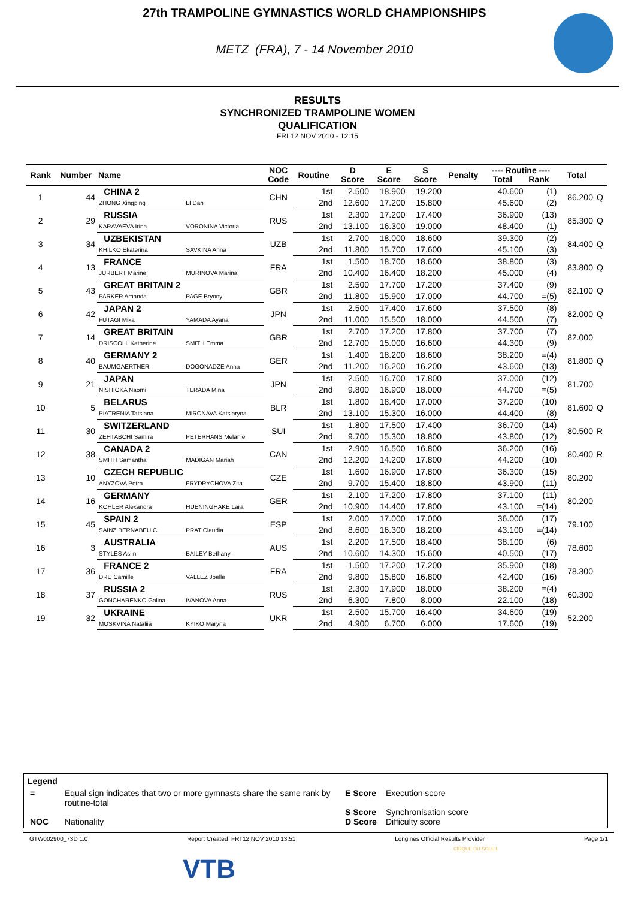27th TRAMPOLINE GYMNASTICS WORLD CHAMPIONSHIPS
METZ (FRA), 7 - 14 November 2010
RESULTS
SYNCHRONIZED TRAMPOLINE WOMEN
QUALIFICATION
FRI 12 NOV 2010 - 12:15
| Rank | Number | Name | | NOC Code | Routine | D Score | E Score | S Score | Penalty | ---- Routine ---- Total Rank | | Total | |
| --- | --- | --- | --- | --- | --- | --- | --- | --- | --- | --- | --- | --- | --- |
| 1 | 44 | CHINA 2 | | CHN | 1st | 2.500 | 18.900 | 19.200 | | 40.600 | (1) | 86.200 | Q |
| | | ZHONG Xingping | LI Dan | | 2nd | 12.600 | 17.200 | 15.800 | | 45.600 | (2) | | |
| 2 | 29 | RUSSIA | | RUS | 1st | 2.300 | 17.200 | 17.400 | | 36.900 | (13) | 85.300 | Q |
| | | KARAVAEVA Irina | VORONINA Victoria | | 2nd | 13.100 | 16.300 | 19.000 | | 48.400 | (1) | | |
| 3 | 34 | UZBEKISTAN | | UZB | 1st | 2.700 | 18.000 | 18.600 | | 39.300 | (2) | 84.400 | Q |
| | | KHILKO Ekaterina | SAVKINA Anna | | 2nd | 11.800 | 15.700 | 17.600 | | 45.100 | (3) | | |
| 4 | 13 | FRANCE | | FRA | 1st | 1.500 | 18.700 | 18.600 | | 38.800 | (3) | 83.800 | Q |
| | | JURBERT Marine | MURINOVA Marina | | 2nd | 10.400 | 16.400 | 18.200 | | 45.000 | (4) | | |
| 5 | 43 | GREAT BRITAIN 2 | | GBR | 1st | 2.500 | 17.700 | 17.200 | | 37.400 | (9) | 82.100 | Q |
| | | PARKER Amanda | PAGE Bryony | | 2nd | 11.800 | 15.900 | 17.000 | | 44.700 | =(5) | | |
| 6 | 42 | JAPAN 2 | | JPN | 1st | 2.500 | 17.400 | 17.600 | | 37.500 | (8) | 82.000 | Q |
| | | FUTAGI Mika | YAMADA Ayana | | 2nd | 11.000 | 15.500 | 18.000 | | 44.500 | (7) | | |
| 7 | 14 | GREAT BRITAIN | | GBR | 1st | 2.700 | 17.200 | 17.800 | | 37.700 | (7) | 82.000 | |
| | | DRISCOLL Katherine | SMITH Emma | | 2nd | 12.700 | 15.000 | 16.600 | | 44.300 | (9) | | |
| 8 | 40 | GERMANY 2 | | GER | 1st | 1.400 | 18.200 | 18.600 | | 38.200 | =(4) | 81.800 | Q |
| | | BAUMGAERTNER | DOGONADZE Anna | | 2nd | 11.200 | 16.200 | 16.200 | | 43.600 | (13) | | |
| 9 | 21 | JAPAN | | JPN | 1st | 2.500 | 16.700 | 17.800 | | 37.000 | (12) | 81.700 | |
| | | NISHIOKA Naomi | TERADA Mina | | 2nd | 9.800 | 16.900 | 18.000 | | 44.700 | =(5) | | |
| 10 | 5 | BELARUS | | BLR | 1st | 1.800 | 18.400 | 17.000 | | 37.200 | (10) | 81.600 | Q |
| | | PIATRENIA Tatsiana | MIRONAVA Katsiaryna | | 2nd | 13.100 | 15.300 | 16.000 | | 44.400 | (8) | | |
| 11 | 30 | SWITZERLAND | | SUI | 1st | 1.800 | 17.500 | 17.400 | | 36.700 | (14) | 80.500 | R |
| | | ZEHTABCHI Samira | PETERHANS Melanie | | 2nd | 9.700 | 15.300 | 18.800 | | 43.800 | (12) | | |
| 12 | 38 | CANADA 2 | | CAN | 1st | 2.900 | 16.500 | 16.800 | | 36.200 | (16) | 80.400 | R |
| | | SMITH Samantha | MADIGAN Mariah | | 2nd | 12.200 | 14.200 | 17.800 | | 44.200 | (10) | | |
| 13 | 10 | CZECH REPUBLIC | | CZE | 1st | 1.600 | 16.900 | 17.800 | | 36.300 | (15) | 80.200 | |
| | | ANYZOVA Petra | FRYDRYCHOVA Zita | | 2nd | 9.700 | 15.400 | 18.800 | | 43.900 | (11) | | |
| 14 | 16 | GERMANY | | GER | 1st | 2.100 | 17.200 | 17.800 | | 37.100 | (11) | 80.200 | |
| | | KOHLER Alexandra | HUENINGHAKE Lara | | 2nd | 10.900 | 14.400 | 17.800 | | 43.100 | =(14) | | |
| 15 | 45 | SPAIN 2 | | ESP | 1st | 2.000 | 17.000 | 17.000 | | 36.000 | (17) | 79.100 | |
| | | SAINZ BERNABEU C. | PRAT Claudia | | 2nd | 8.600 | 16.300 | 18.200 | | 43.100 | =(14) | | |
| 16 | 3 | AUSTRALIA | | AUS | 1st | 2.200 | 17.500 | 18.400 | | 38.100 | (6) | 78.600 | |
| | | STYLES Aslin | BAILEY Bethany | | 2nd | 10.600 | 14.300 | 15.600 | | 40.500 | (17) | | |
| 17 | 36 | FRANCE 2 | | FRA | 1st | 1.500 | 17.200 | 17.200 | | 35.900 | (18) | 78.300 | |
| | | DRU Camille | VALLEZ Joelle | | 2nd | 9.800 | 15.800 | 16.800 | | 42.400 | (16) | | |
| 18 | 37 | RUSSIA 2 | | RUS | 1st | 2.300 | 17.900 | 18.000 | | 38.200 | =(4) | 60.300 | |
| | | GONCHARENKO Galina | IVANOVA Anna | | 2nd | 6.300 | 7.800 | 8.000 | | 22.100 | (18) | | |
| 19 | 32 | UKRAINE | | UKR | 1st | 2.500 | 15.700 | 16.400 | | 34.600 | (19) | 52.200 | |
| | | MOSKVINA Nataliia | KYIKO Maryna | | 2nd | 4.900 | 6.700 | 6.000 | | 17.600 | (19) | | |
Legend
| = | Equal sign indicates that two or more gymnasts share the same rank by routine-total | E Score | Execution score |
| | | S Score | Synchronisation score |
| NOC | Nationality | D Score | Difficulty score |
GTW002900_73D 1.0 Report Created FRI 12 NOV 2010 13:51 Longines Official Results Provider Page 1/1
VTB
CIRQUE DU SOLEIL